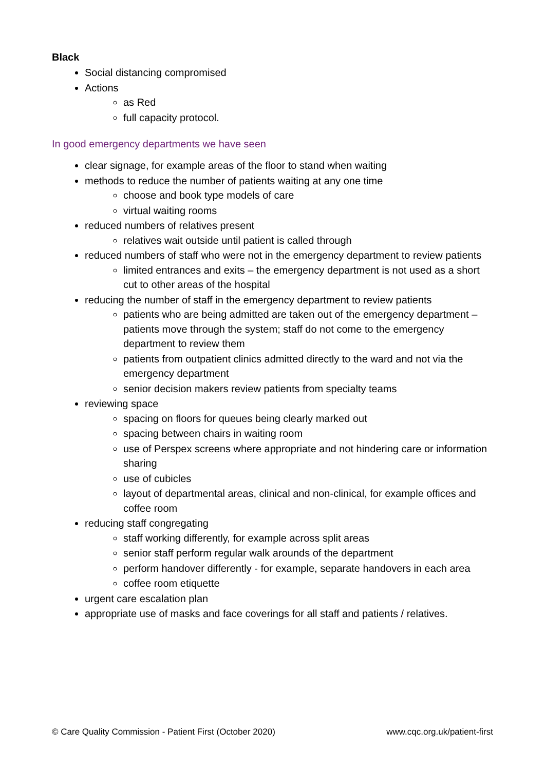Black
Social distancing compromised
Actions
as Red
full capacity protocol.
In good emergency departments we have seen
clear signage, for example areas of the floor to stand when waiting
methods to reduce the number of patients waiting at any one time
choose and book type models of care
virtual waiting rooms
reduced numbers of relatives present
relatives wait outside until patient is called through
reduced numbers of staff who were not in the emergency department to review patients
limited entrances and exits – the emergency department is not used as a short cut to other areas of the hospital
reducing the number of staff in the emergency department to review patients
patients who are being admitted are taken out of the emergency department – patients move through the system; staff do not come to the emergency department to review them
patients from outpatient clinics admitted directly to the ward and not via the emergency department
senior decision makers review patients from specialty teams
reviewing space
spacing on floors for queues being clearly marked out
spacing between chairs in waiting room
use of Perspex screens where appropriate and not hindering care or information sharing
use of cubicles
layout of departmental areas, clinical and non-clinical, for example offices and coffee room
reducing staff congregating
staff working differently, for example across split areas
senior staff perform regular walk arounds of the department
perform handover differently - for example, separate handovers in each area
coffee room etiquette
urgent care escalation plan
appropriate use of masks and face coverings for all staff and patients / relatives.
© Care Quality Commission - Patient First (October 2020) www.cqc.org.uk/patient-first